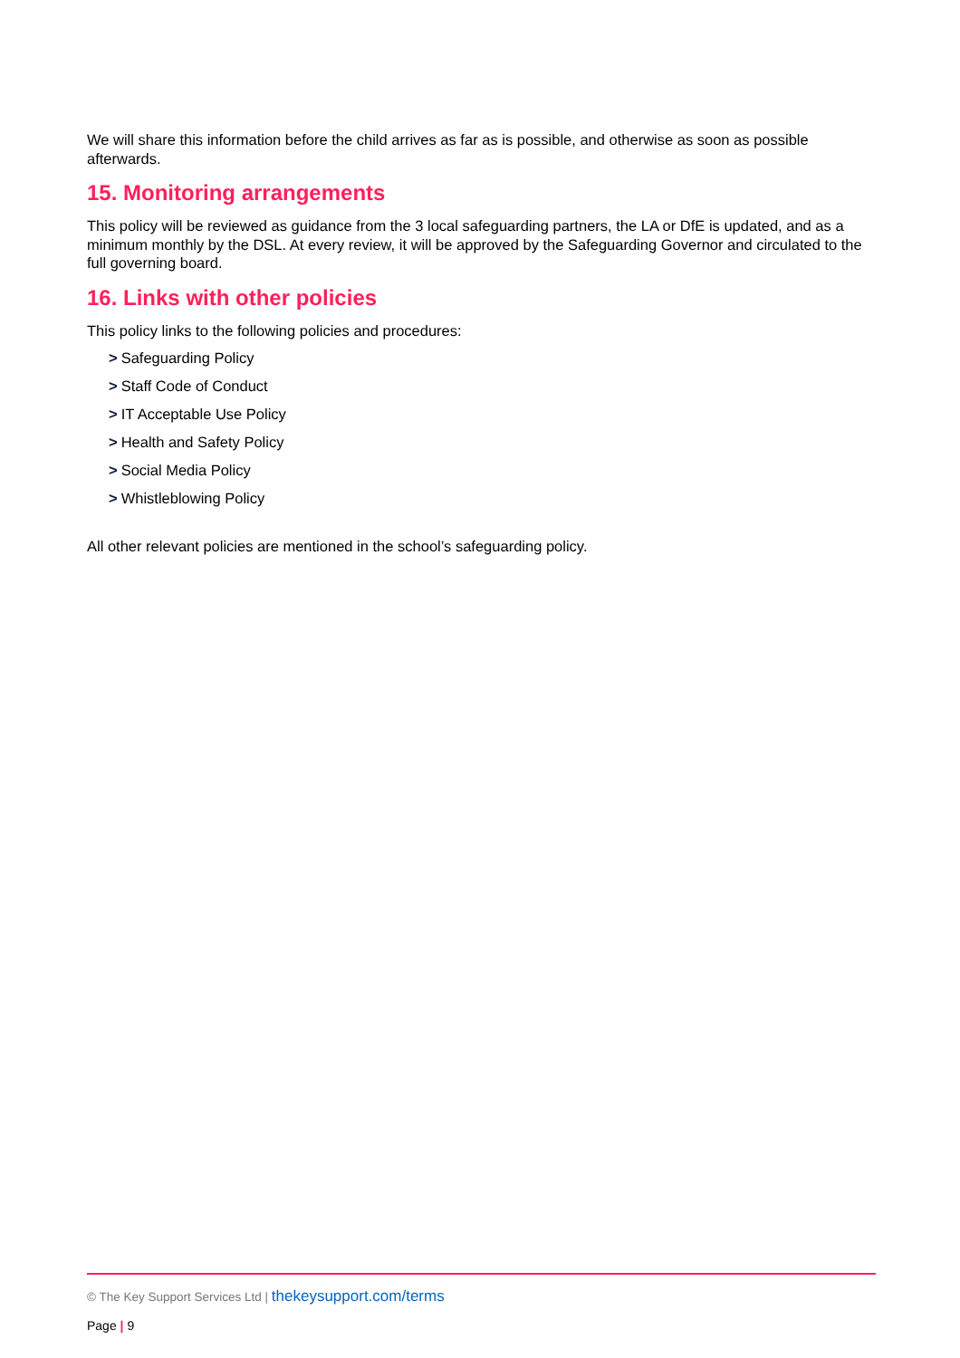We will share this information before the child arrives as far as is possible, and otherwise as soon as possible afterwards.
15. Monitoring arrangements
This policy will be reviewed as guidance from the 3 local safeguarding partners, the LA or DfE is updated, and as a minimum monthly by the DSL. At every review, it will be approved by the Safeguarding Governor and circulated to the full governing board.
16. Links with other policies
This policy links to the following policies and procedures:
> Safeguarding Policy
> Staff Code of Conduct
> IT Acceptable Use Policy
> Health and Safety Policy
> Social Media Policy
> Whistleblowing Policy
All other relevant policies are mentioned in the school’s safeguarding policy.
© The Key Support Services Ltd | thekeysupport.com/terms
Page | 9